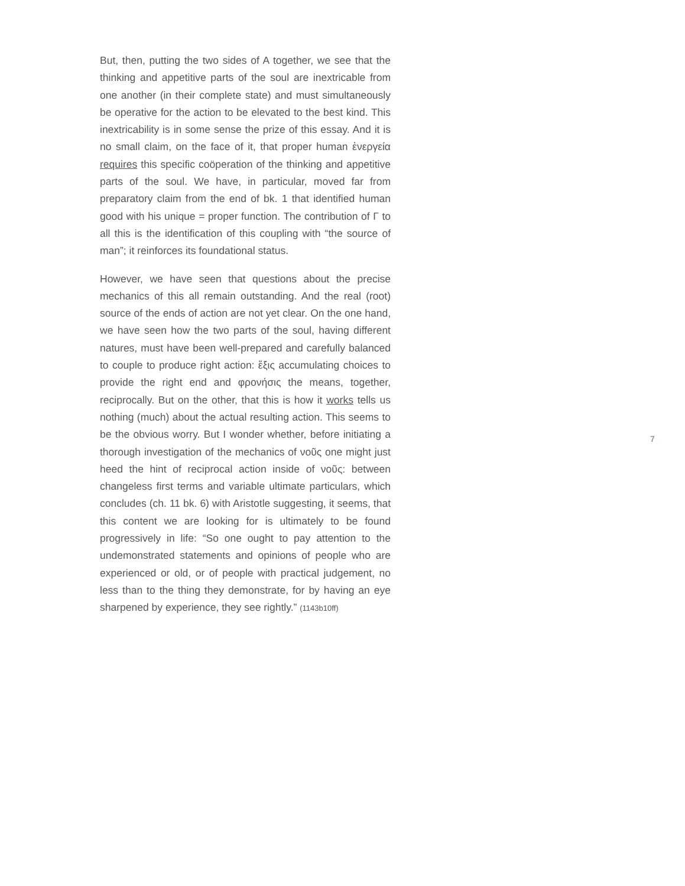But, then, putting the two sides of A together, we see that the thinking and appetitive parts of the soul are inextricable from one another (in their complete state) and must simultaneously be operative for the action to be elevated to the best kind. This inextricability is in some sense the prize of this essay. And it is no small claim, on the face of it, that proper human ἐνεργεία requires this specific coöperation of the thinking and appetitive parts of the soul. We have, in particular, moved far from preparatory claim from the end of bk. 1 that identified human good with his unique = proper function. The contribution of Γ to all this is the identification of this coupling with “the source of man”; it reinforces its foundational status.
However, we have seen that questions about the precise mechanics of this all remain outstanding. And the real (root) source of the ends of action are not yet clear. On the one hand, we have seen how the two parts of the soul, having different natures, must have been well-prepared and carefully balanced to couple to produce right action: ἕξις accumulating choices to provide the right end and φρονήσις the means, together, reciprocally. But on the other, that this is how it works tells us nothing (much) about the actual resulting action. This seems to be the obvious worry. But I wonder whether, before initiating a thorough investigation of the mechanics of νοῦς one might just heed the hint of reciprocal action inside of νοῦς: between changeless first terms and variable ultimate particulars, which concludes (ch. 11 bk. 6) with Aristotle suggesting, it seems, that this content we are looking for is ultimately to be found progressively in life: “So one ought to pay attention to the undemonstrated statements and opinions of people who are experienced or old, or of people with practical judgement, no less than to the thing they demonstrate, for by having an eye sharpened by experience, they see rightly.” (1143b10ff)
7